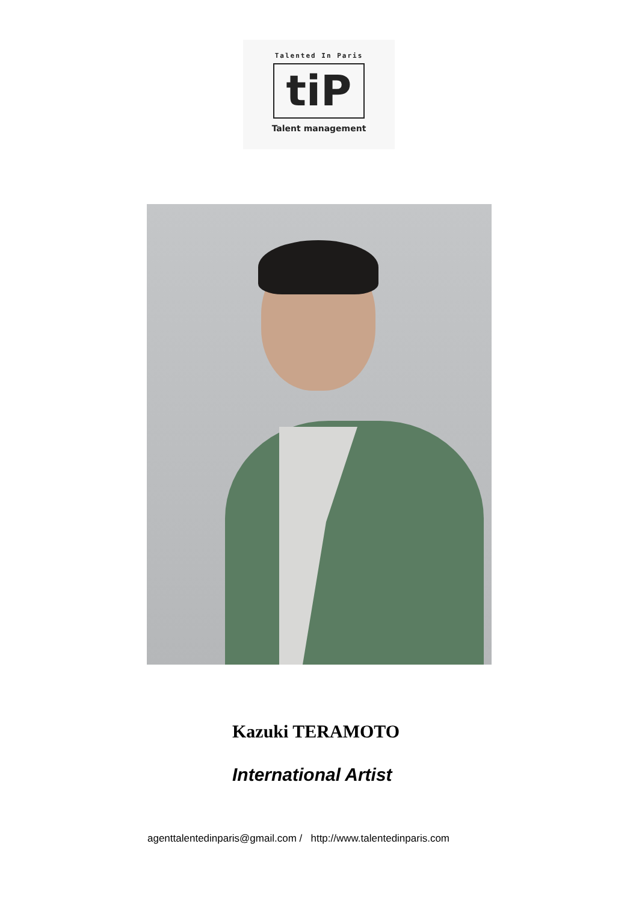Talented In Paris
tiP
Talent management
Kazuki TERAMOTO
International Artist
agenttalentedinparis@gmail.com / http://www.talentedinparis.com